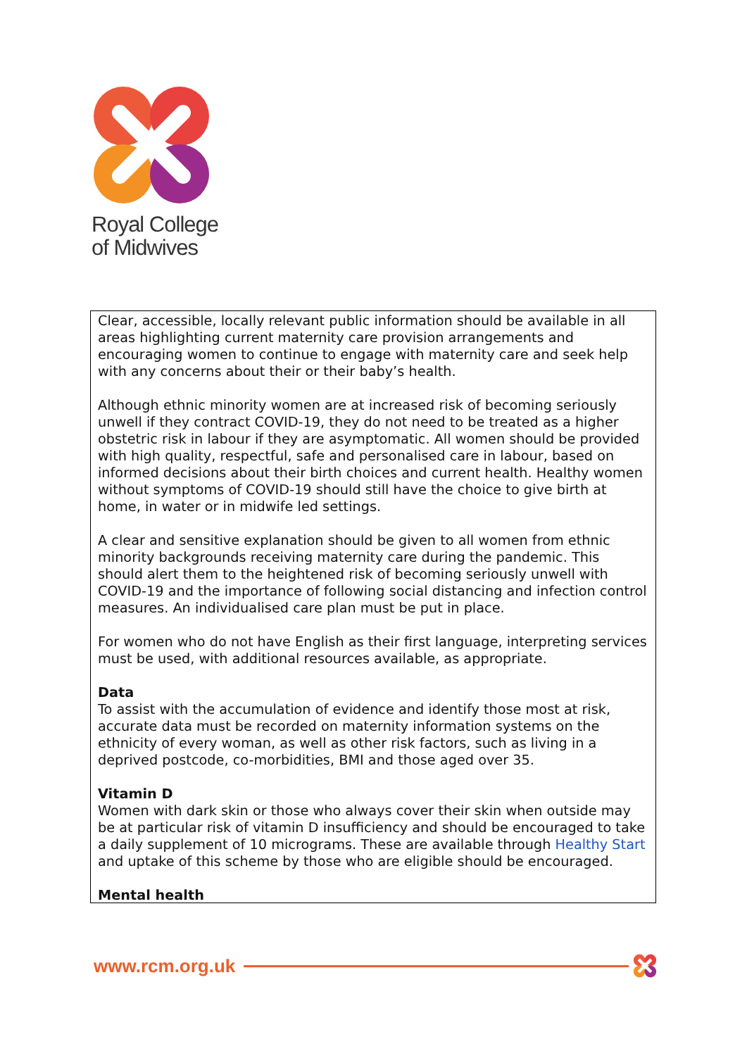Royal College
of Midwives
Clear, accessible, locally relevant public information should be available in all areas highlighting current maternity care provision arrangements and encouraging women to continue to engage with maternity care and seek help with any concerns about their or their baby’s health.
Although ethnic minority women are at increased risk of becoming seriously unwell if they contract COVID-19, they do not need to be treated as a higher obstetric risk in labour if they are asymptomatic. All women should be provided with high quality, respectful, safe and personalised care in labour, based on informed decisions about their birth choices and current health. Healthy women without symptoms of COVID-19 should still have the choice to give birth at home, in water or in midwife led settings.
A clear and sensitive explanation should be given to all women from ethnic minority backgrounds receiving maternity care during the pandemic. This should alert them to the heightened risk of becoming seriously unwell with COVID-19 and the importance of following social distancing and infection control measures. An individualised care plan must be put in place.
For women who do not have English as their first language, interpreting services must be used, with additional resources available, as appropriate.
Data
To assist with the accumulation of evidence and identify those most at risk, accurate data must be recorded on maternity information systems on the ethnicity of every woman, as well as other risk factors, such as living in a deprived postcode, co-morbidities, BMI and those aged over 35.
Vitamin D
Women with dark skin or those who always cover their skin when outside may be at particular risk of vitamin D insufficiency and should be encouraged to take a daily supplement of 10 micrograms. These are available through Healthy Start and uptake of this scheme by those who are eligible should be encouraged.
Mental health
www.rcm.org.uk